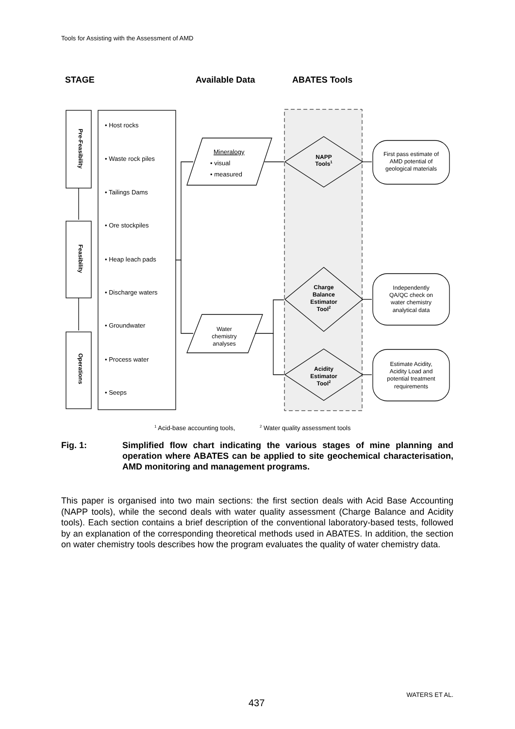Tools for Assisting with the Assessment of AMD
STAGE
Available Data
ABATES Tools
Pre-Feasibility
Feasibility
Operations
• Host rocks
• Waste rock piles
• Tailings Dams
• Ore stockpiles
• Heap leach pads
• Discharge waters
• Groundwater
• Process water
• Seeps
Mineralogy
• visual
• measured
Water
chemistry
analyses
NAPP
Tools1
Charge
Balance
Estimator
Tool2
Acidity
Estimator
Tool2
First pass estimate of
AMD potential of
geological materials
Independently
QA/QC check on
water chemistry
analytical data
Estimate Acidity,
Acidity Load and
potential treatment
requirements
1 Acid-base accounting tools,
2 Water quality assessment tools
Fig. 1: Simplified flow chart indicating the various stages of mine planning and operation where ABATES can be applied to site geochemical characterisation, AMD monitoring and management programs.
This paper is organised into two main sections: the first section deals with Acid Base Accounting (NAPP tools), while the second deals with water quality assessment (Charge Balance and Acidity tools). Each section contains a brief description of the conventional laboratory-based tests, followed by an explanation of the corresponding theoretical methods used in ABATES. In addition, the section on water chemistry tools describes how the program evaluates the quality of water chemistry data.
WATERS ET AL.
437